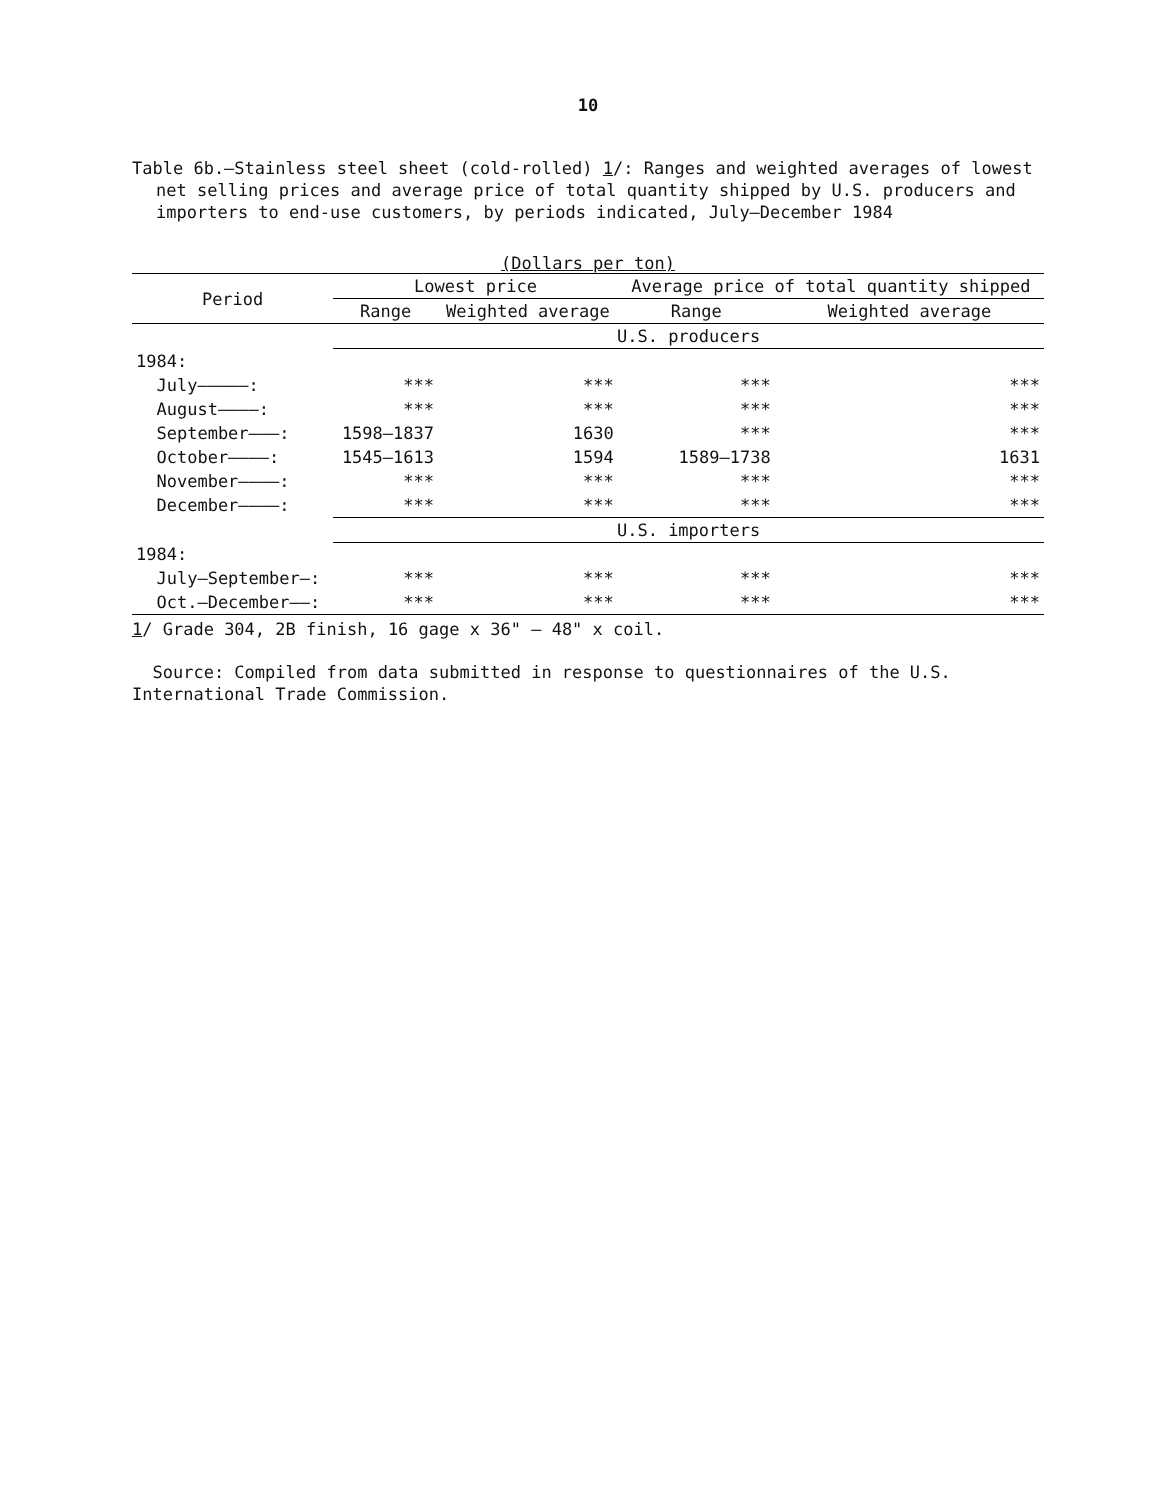10
Table 6b.—Stainless steel sheet (cold-rolled) 1/: Ranges and weighted averages of lowest net selling prices and average price of total quantity shipped by U.S. producers and importers to end-use customers, by periods indicated, July–December 1984
(Dollars per ton)
| Period | Lowest price | | Average price of total quantity shipped | |
| --- | --- | --- | --- | --- |
| | Range | Weighted average | Range | Weighted average |
| | U.S. producers | | | |
| 1984: | | | | |
| July—————: | *** | *** | *** | *** |
| August————: | *** | *** | *** | *** |
| September———: | 1598–1837 | 1630 | *** | *** |
| October————: | 1545–1613 | 1594 | 1589–1738 | 1631 |
| November————: | *** | *** | *** | *** |
| December————: | *** | *** | *** | *** |
| | U.S. importers | | | |
| 1984: | | | | |
| July–September—: | *** | *** | *** | *** |
| Oct.–December——: | *** | *** | *** | *** |
1/ Grade 304, 2B finish, 16 gage x 36" – 48" x coil.
Source: Compiled from data submitted in response to questionnaires of the U.S. International Trade Commission.